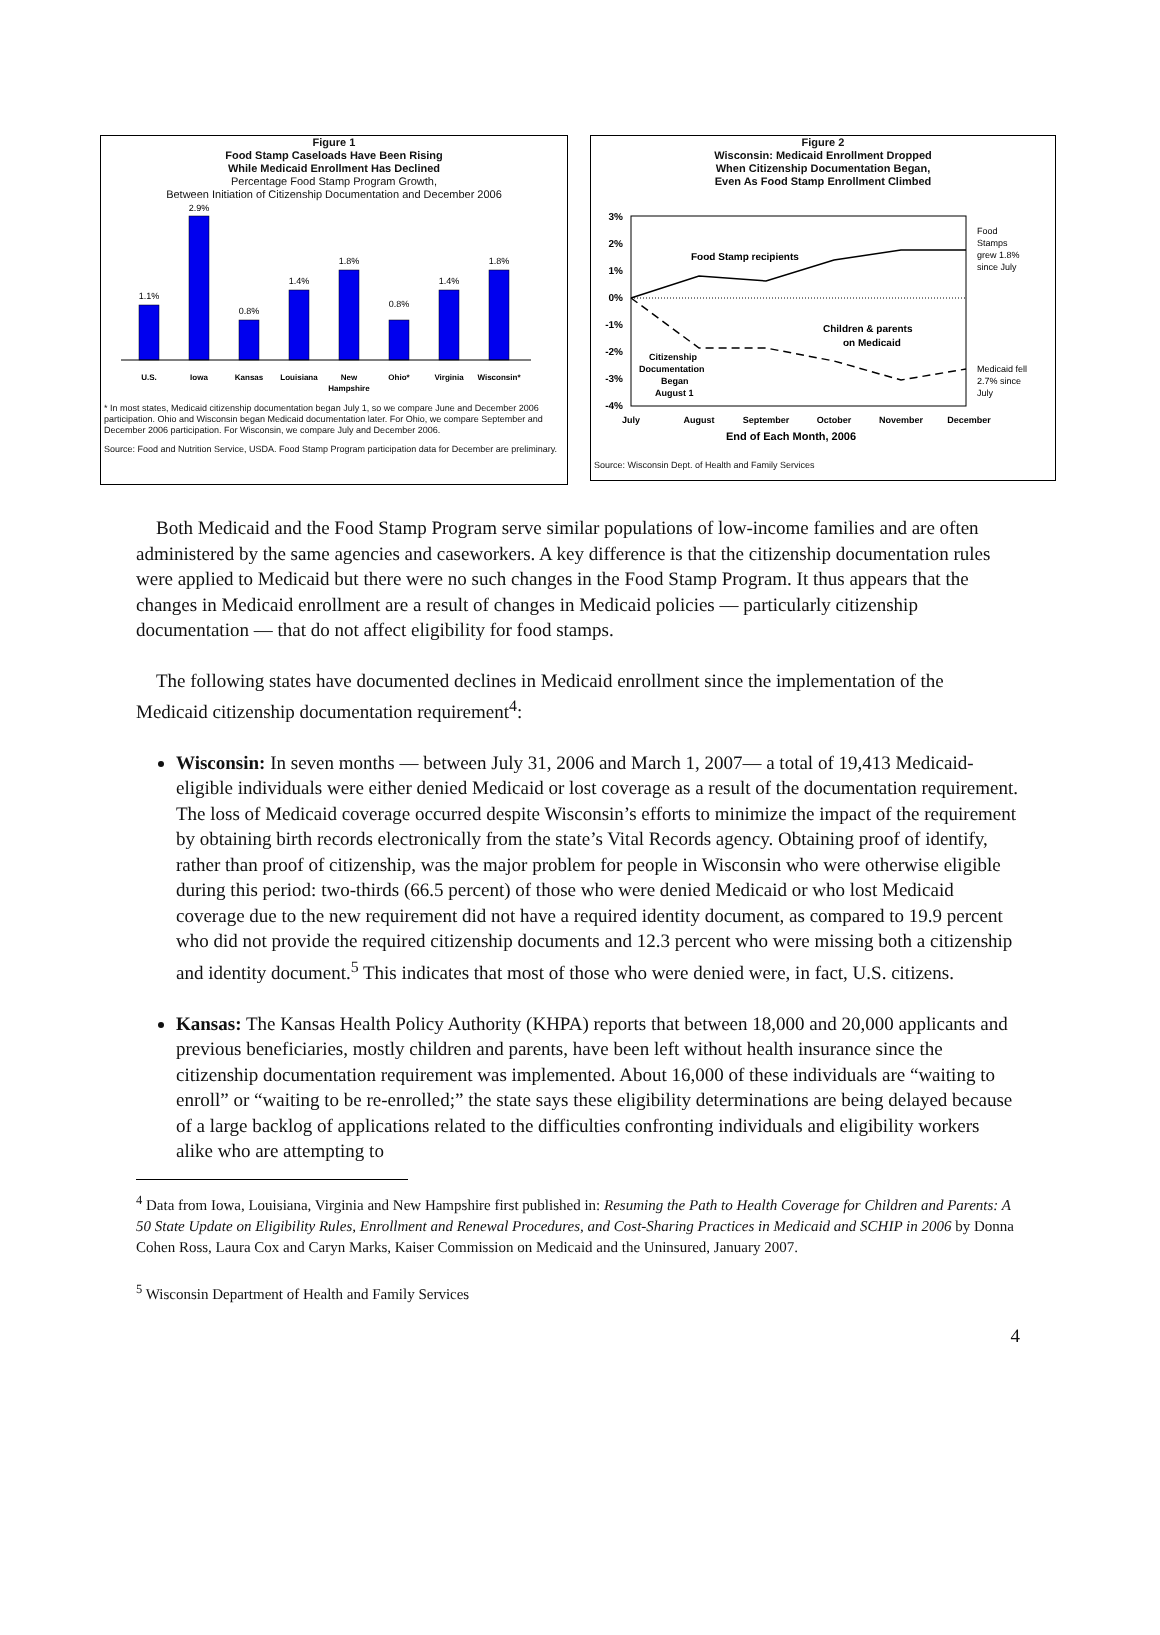Figure 1
Food Stamp Caseloads Have Been Rising
While Medicaid Enrollment Has Declined
Percentage Food Stamp Program Growth,
Between Initiation of Citizenship Documentation and December 2006
1.1%
2.9%
0.8%
1.4%
1.8%
0.8%
1.4%
1.8%
U.S.
Iowa
Kansas
Louisiana
New
Hampshire
Ohio*
Virginia
Wisconsin*
* In most states, Medicaid citizenship documentation began July 1, so we compare June and December 2006 participation. Ohio and Wisconsin began Medicaid documentation later. For Ohio, we compare September and December 2006 participation. For Wisconsin, we compare July and December 2006.
Source: Food and Nutrition Service, USDA. Food Stamp Program participation data for December are preliminary.
Figure 2
Wisconsin: Medicaid Enrollment Dropped
When Citizenship Documentation Began,
Even As Food Stamp Enrollment Climbed
3%
2%
1%
0%
-1%
-2%
-3%
-4%
Food Stamp recipients
Children & parents
on Medicaid
Citizenship
Documentation
Began
August 1
Food
Stamps
grew 1.8%
since July
Medicaid fell
2.7% since
July
July
August
September
October
November
December
End of Each Month, 2006
Source: Wisconsin Dept. of Health and Family Services
Both Medicaid and the Food Stamp Program serve similar populations of low-income families and are often administered by the same agencies and caseworkers. A key difference is that the citizenship documentation rules were applied to Medicaid but there were no such changes in the Food Stamp Program. It thus appears that the changes in Medicaid enrollment are a result of changes in Medicaid policies — particularly citizenship documentation — that do not affect eligibility for food stamps.
The following states have documented declines in Medicaid enrollment since the implementation of the Medicaid citizenship documentation requirement<sup>4</sup>:
Wisconsin: In seven months — between July 31, 2006 and March 1, 2007— a total of 19,413 Medicaid-eligible individuals were either denied Medicaid or lost coverage as a result of the documentation requirement. The loss of Medicaid coverage occurred despite Wisconsin’s efforts to minimize the impact of the requirement by obtaining birth records electronically from the state’s Vital Records agency. Obtaining proof of identify, rather than proof of citizenship, was the major problem for people in Wisconsin who were otherwise eligible during this period: two-thirds (66.5 percent) of those who were denied Medicaid or who lost Medicaid coverage due to the new requirement did not have a required identity document, as compared to 19.9 percent who did not provide the required citizenship documents and 12.3 percent who were missing both a citizenship and identity document.<sup>5</sup> This indicates that most of those who were denied were, in fact, U.S. citizens.
Kansas: The Kansas Health Policy Authority (KHPA) reports that between 18,000 and 20,000 applicants and previous beneficiaries, mostly children and parents, have been left without health insurance since the citizenship documentation requirement was implemented. About 16,000 of these individuals are “waiting to enroll” or “waiting to be re-enrolled;” the state says these eligibility determinations are being delayed because of a large backlog of applications related to the difficulties confronting individuals and eligibility workers alike who are attempting to
<sup>4</sup> Data from Iowa, Louisiana, Virginia and New Hampshire first published in: Resuming the Path to Health Coverage for Children and Parents: A 50 State Update on Eligibility Rules, Enrollment and Renewal Procedures, and Cost-Sharing Practices in Medicaid and SCHIP in 2006 by Donna Cohen Ross, Laura Cox and Caryn Marks, Kaiser Commission on Medicaid and the Uninsured, January 2007.
<sup>5</sup> Wisconsin Department of Health and Family Services
4